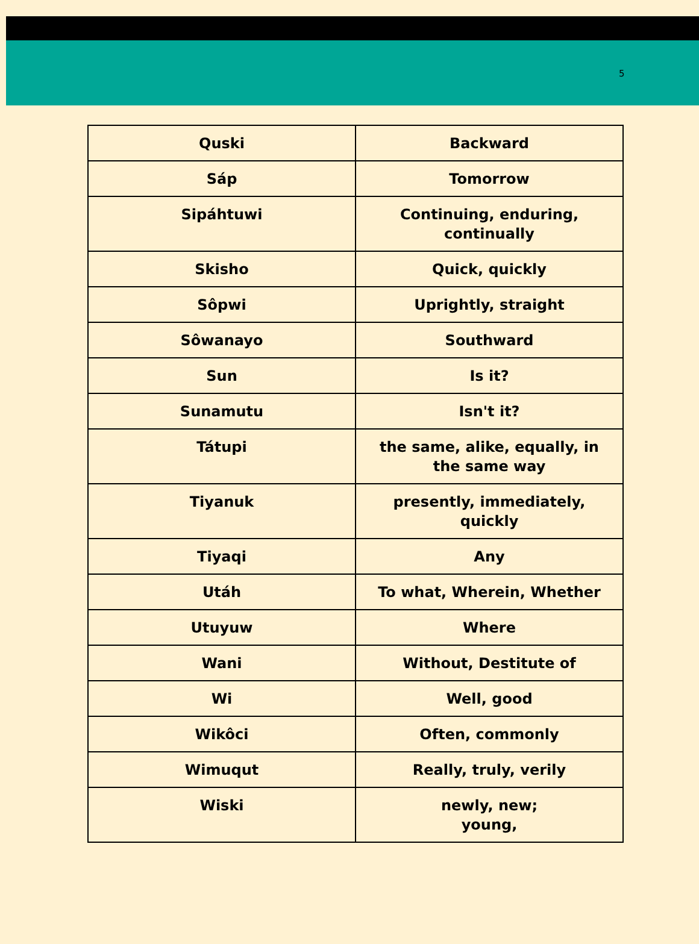5
| Quski | Backward |
| Sáp | Tomorrow |
| Sipáhtuwi | Continuing, enduring, continually |
| Skisho | Quick, quickly |
| Sôpwi | Uprightly, straight |
| Sôwanayo | Southward |
| Sun | Is it? |
| Sunamutu | Isn't it? |
| Tátupi | the same, alike, equally, in the same way |
| Tiyanuk | presently, immediately, quickly |
| Tiyaqi | Any |
| Utáh | To what, Wherein, Whether |
| Utuyuw | Where |
| Wani | Without, Destitute of |
| Wi | Well, good |
| Wikôci | Often, commonly |
| Wimuqut | Really, truly, verily |
| Wiski | newly, new; young, |